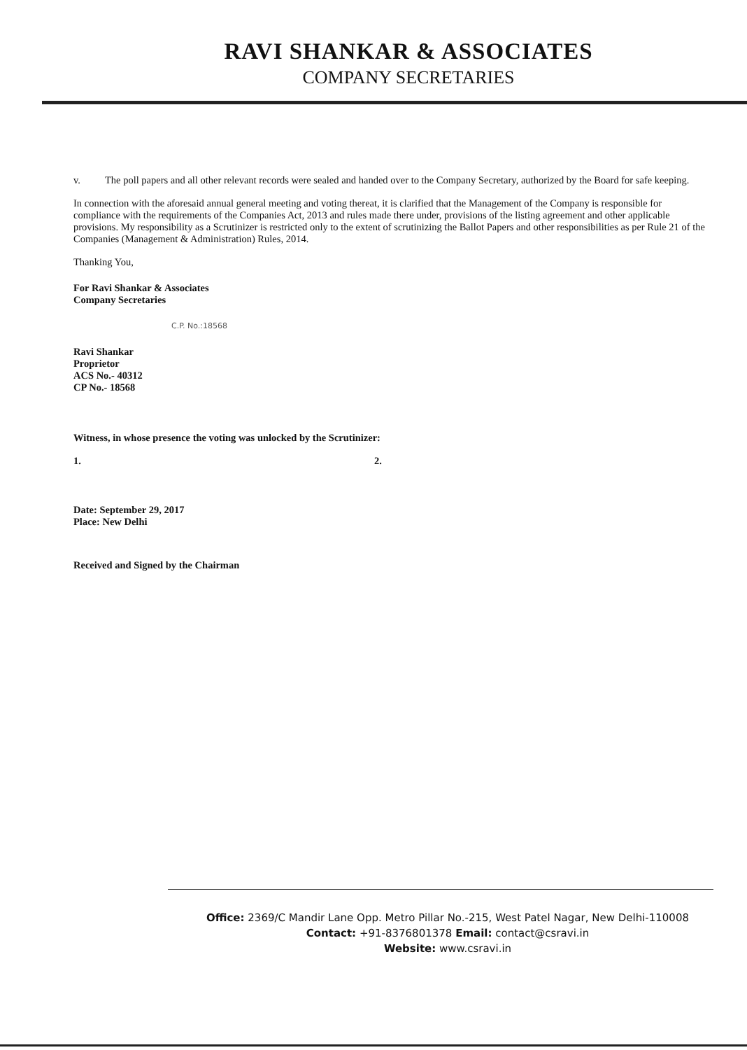RAVI SHANKAR & ASSOCIATES
COMPANY SECRETARIES
v. The poll papers and all other relevant records were sealed and handed over to the Company Secretary, authorized by the Board for safe keeping.
In connection with the aforesaid annual general meeting and voting thereat, it is clarified that the Management of the Company is responsible for compliance with the requirements of the Companies Act, 2013 and rules made there under, provisions of the listing agreement and other applicable provisions. My responsibility as a Scrutinizer is restricted only to the extent of scrutinizing the Ballot Papers and other responsibilities as per Rule 21 of the Companies (Management & Administration) Rules, 2014.
Thanking You,
For Ravi Shankar & Associates
Company Secretaries
C.P. No.:18568
Ravi Shankar
Proprietor
ACS No.- 40312
CP No.- 18568
Witness, in whose presence the voting was unlocked by the Scrutinizer:
1. 2.
Date: September 29, 2017
Place: New Delhi
Received and Signed by the Chairman
Office: 2369/C Mandir Lane Opp. Metro Pillar No.-215, West Patel Nagar, New Delhi-110008
Contact: +91-8376801378 Email: contact@csravi.in
Website: www.csravi.in